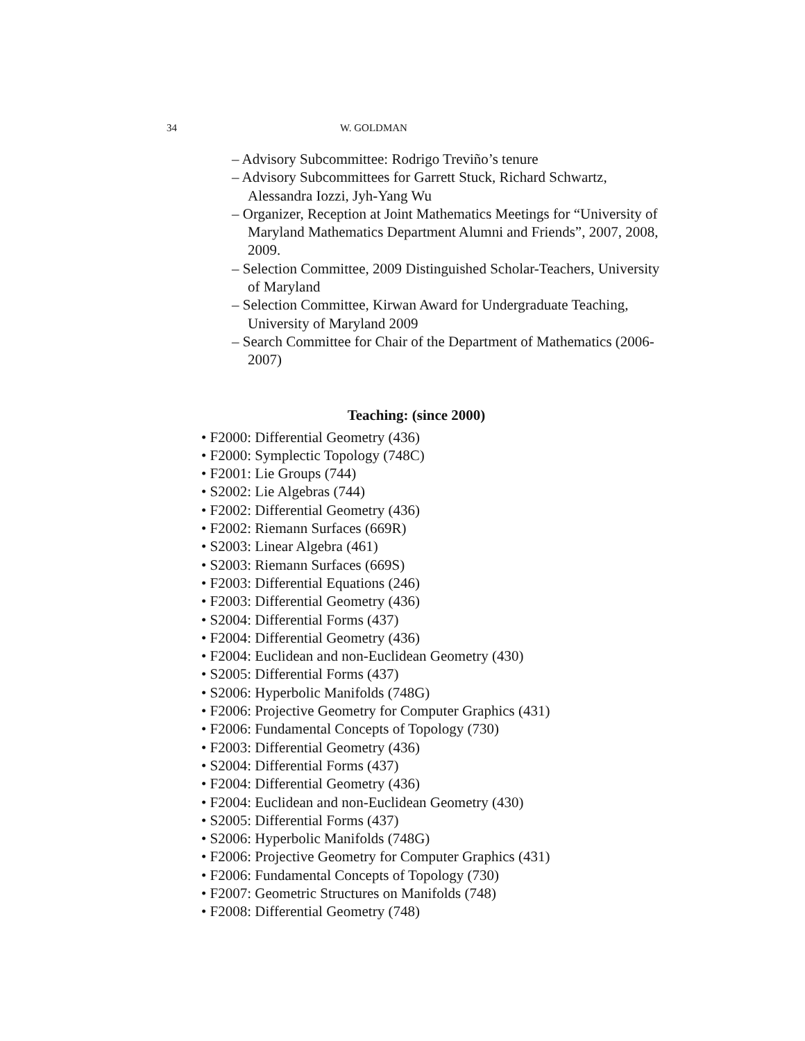34 W. GOLDMAN
– Advisory Subcommittee: Rodrigo Treviño’s tenure
– Advisory Subcommittees for Garrett Stuck, Richard Schwartz, Alessandra Iozzi, Jyh-Yang Wu
– Organizer, Reception at Joint Mathematics Meetings for “University of Maryland Mathematics Department Alumni and Friends”, 2007, 2008, 2009.
– Selection Committee, 2009 Distinguished Scholar-Teachers, University of Maryland
– Selection Committee, Kirwan Award for Undergraduate Teaching, University of Maryland 2009
– Search Committee for Chair of the Department of Mathematics (2006-2007)
Teaching: (since 2000)
• F2000: Differential Geometry (436)
• F2000: Symplectic Topology (748C)
• F2001: Lie Groups (744)
• S2002: Lie Algebras (744)
• F2002: Differential Geometry (436)
• F2002: Riemann Surfaces (669R)
• S2003: Linear Algebra (461)
• S2003: Riemann Surfaces (669S)
• F2003: Differential Equations (246)
• F2003: Differential Geometry (436)
• S2004: Differential Forms (437)
• F2004: Differential Geometry (436)
• F2004: Euclidean and non-Euclidean Geometry (430)
• S2005: Differential Forms (437)
• S2006: Hyperbolic Manifolds (748G)
• F2006: Projective Geometry for Computer Graphics (431)
• F2006: Fundamental Concepts of Topology (730)
• F2003: Differential Geometry (436)
• S2004: Differential Forms (437)
• F2004: Differential Geometry (436)
• F2004: Euclidean and non-Euclidean Geometry (430)
• S2005: Differential Forms (437)
• S2006: Hyperbolic Manifolds (748G)
• F2006: Projective Geometry for Computer Graphics (431)
• F2006: Fundamental Concepts of Topology (730)
• F2007: Geometric Structures on Manifolds (748)
• F2008: Differential Geometry (748)